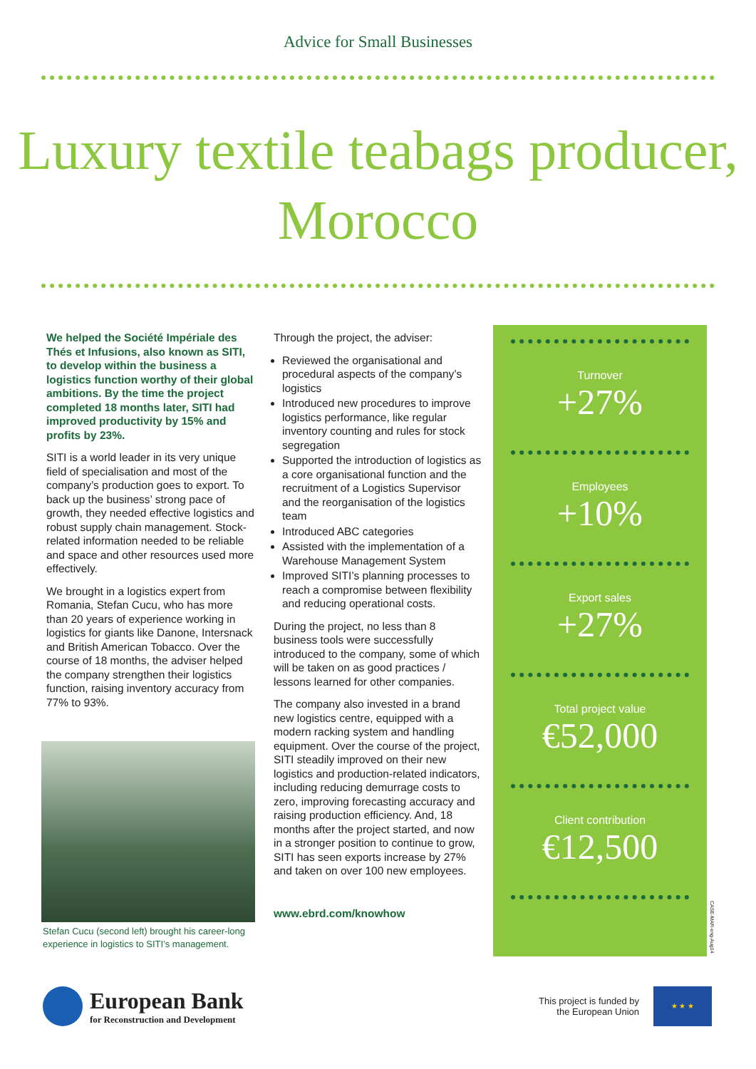Advice for Small Businesses
Luxury textile teabags producer, Morocco
We helped the Société Impériale des Thés et Infusions, also known as SITI, to develop within the business a logistics function worthy of their global ambitions. By the time the project completed 18 months later, SITI had improved productivity by 15% and profits by 23%.
SITI is a world leader in its very unique field of specialisation and most of the company’s production goes to export. To back up the business’ strong pace of growth, they needed effective logistics and robust supply chain management. Stock-related information needed to be reliable and space and other resources used more effectively.
We brought in a logistics expert from Romania, Stefan Cucu, who has more than 20 years of experience working in logistics for giants like Danone, Intersnack and British American Tobacco. Over the course of 18 months, the adviser helped the company strengthen their logistics function, raising inventory accuracy from 77% to 93%.
Stefan Cucu (second left) brought his career-long experience in logistics to SITI’s management.
Through the project, the adviser:
Reviewed the organisational and procedural aspects of the company’s logistics
Introduced new procedures to improve logistics performance, like regular inventory counting and rules for stock segregation
Supported the introduction of logistics as a core organisational function and the recruitment of a Logistics Supervisor and the reorganisation of the logistics team
Introduced ABC categories
Assisted with the implementation of a Warehouse Management System
Improved SITI’s planning processes to reach a compromise between flexibility and reducing operational costs.
During the project, no less than 8 business tools were successfully introduced to the company, some of which will be taken on as good practices / lessons learned for other companies.
The company also invested in a brand new logistics centre, equipped with a modern racking system and handling equipment. Over the course of the project, SITI steadily improved on their new logistics and production-related indicators, including reducing demurrage costs to zero, improving forecasting accuracy and raising production efficiency. And, 18 months after the project started, and now in a stronger position to continue to grow, SITI has seen exports increase by 27% and taken on over 100 new employees.
www.ebrd.com/knowhow
Turnover
+27%
Employees
+10%
Export sales
+27%
Total project value
€52,000
Client contribution
€12,500
CASE-MAR-eng-Aug14
European Bank
for Reconstruction and Development
This project is funded by
the European Union
★ ★ ★